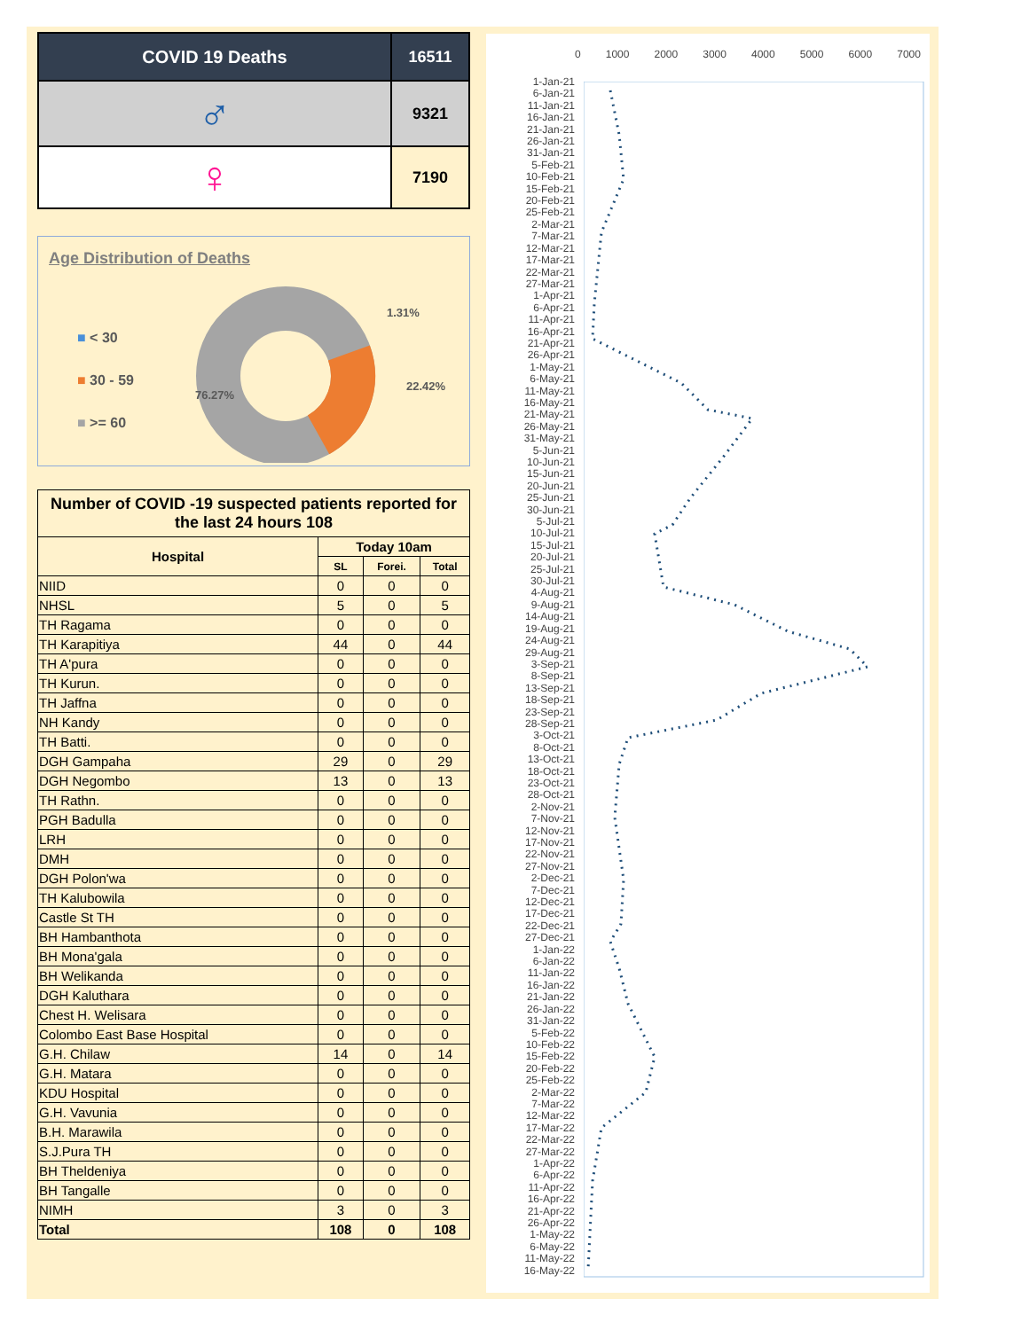| COVID 19 Deaths | 16511 |
| ♂ | 9321 |
| ♀ | 7190 |
Age Distribution of Deaths
■ < 30
■ 30 - 59
■ >= 60
1.31%
22.42%
76.27%
| Number of COVID -19 suspected patients reported for the last 24 hours 108 | | | |
| --- | --- | --- | --- |
| Hospital | Today 10am | | |
| | SL | Forei. | Total |
| NIID | 0 | 0 | 0 |
| NHSL | 5 | 0 | 5 |
| TH Ragama | 0 | 0 | 0 |
| TH Karapitiya | 44 | 0 | 44 |
| TH A'pura | 0 | 0 | 0 |
| TH Kurun. | 0 | 0 | 0 |
| TH Jaffna | 0 | 0 | 0 |
| NH Kandy | 0 | 0 | 0 |
| TH Batti. | 0 | 0 | 0 |
| DGH Gampaha | 29 | 0 | 29 |
| DGH Negombo | 13 | 0 | 13 |
| TH Rathn. | 0 | 0 | 0 |
| PGH Badulla | 0 | 0 | 0 |
| LRH | 0 | 0 | 0 |
| DMH | 0 | 0 | 0 |
| DGH Polon'wa | 0 | 0 | 0 |
| TH Kalubowila | 0 | 0 | 0 |
| Castle St TH | 0 | 0 | 0 |
| BH Hambanthota | 0 | 0 | 0 |
| BH Mona'gala | 0 | 0 | 0 |
| BH Welikanda | 0 | 0 | 0 |
| DGH Kaluthara | 0 | 0 | 0 |
| Chest H. Welisara | 0 | 0 | 0 |
| Colombo East Base Hospital | 0 | 0 | 0 |
| G.H. Chilaw | 14 | 0 | 14 |
| G.H. Matara | 0 | 0 | 0 |
| KDU Hospital | 0 | 0 | 0 |
| G.H. Vavunia | 0 | 0 | 0 |
| B.H. Marawila | 0 | 0 | 0 |
| S.J.Pura TH | 0 | 0 | 0 |
| BH Theldeniya | 0 | 0 | 0 |
| BH Tangalle | 0 | 0 | 0 |
| NIMH | 3 | 0 | 3 |
| Total | 108 | 0 | 108 |
0 1000 2000 3000 4000 5000 6000 7000
1-Jan-21
6-Jan-21
11-Jan-21
16-Jan-21
21-Jan-21
26-Jan-21
31-Jan-21
5-Feb-21
10-Feb-21
15-Feb-21
20-Feb-21
25-Feb-21
2-Mar-21
7-Mar-21
12-Mar-21
17-Mar-21
22-Mar-21
27-Mar-21
1-Apr-21
6-Apr-21
11-Apr-21
16-Apr-21
21-Apr-21
26-Apr-21
1-May-21
6-May-21
11-May-21
16-May-21
21-May-21
26-May-21
31-May-21
5-Jun-21
10-Jun-21
15-Jun-21
20-Jun-21
25-Jun-21
30-Jun-21
5-Jul-21
10-Jul-21
15-Jul-21
20-Jul-21
25-Jul-21
30-Jul-21
4-Aug-21
9-Aug-21
14-Aug-21
19-Aug-21
24-Aug-21
29-Aug-21
3-Sep-21
8-Sep-21
13-Sep-21
18-Sep-21
23-Sep-21
28-Sep-21
3-Oct-21
8-Oct-21
13-Oct-21
18-Oct-21
23-Oct-21
28-Oct-21
2-Nov-21
7-Nov-21
12-Nov-21
17-Nov-21
22-Nov-21
27-Nov-21
2-Dec-21
7-Dec-21
12-Dec-21
17-Dec-21
22-Dec-21
27-Dec-21
1-Jan-22
6-Jan-22
11-Jan-22
16-Jan-22
21-Jan-22
26-Jan-22
31-Jan-22
5-Feb-22
10-Feb-22
15-Feb-22
20-Feb-22
25-Feb-22
2-Mar-22
7-Mar-22
12-Mar-22
17-Mar-22
22-Mar-22
27-Mar-22
1-Apr-22
6-Apr-22
11-Apr-22
16-Apr-22
21-Apr-22
26-Apr-22
1-May-22
6-May-22
11-May-22
16-May-22